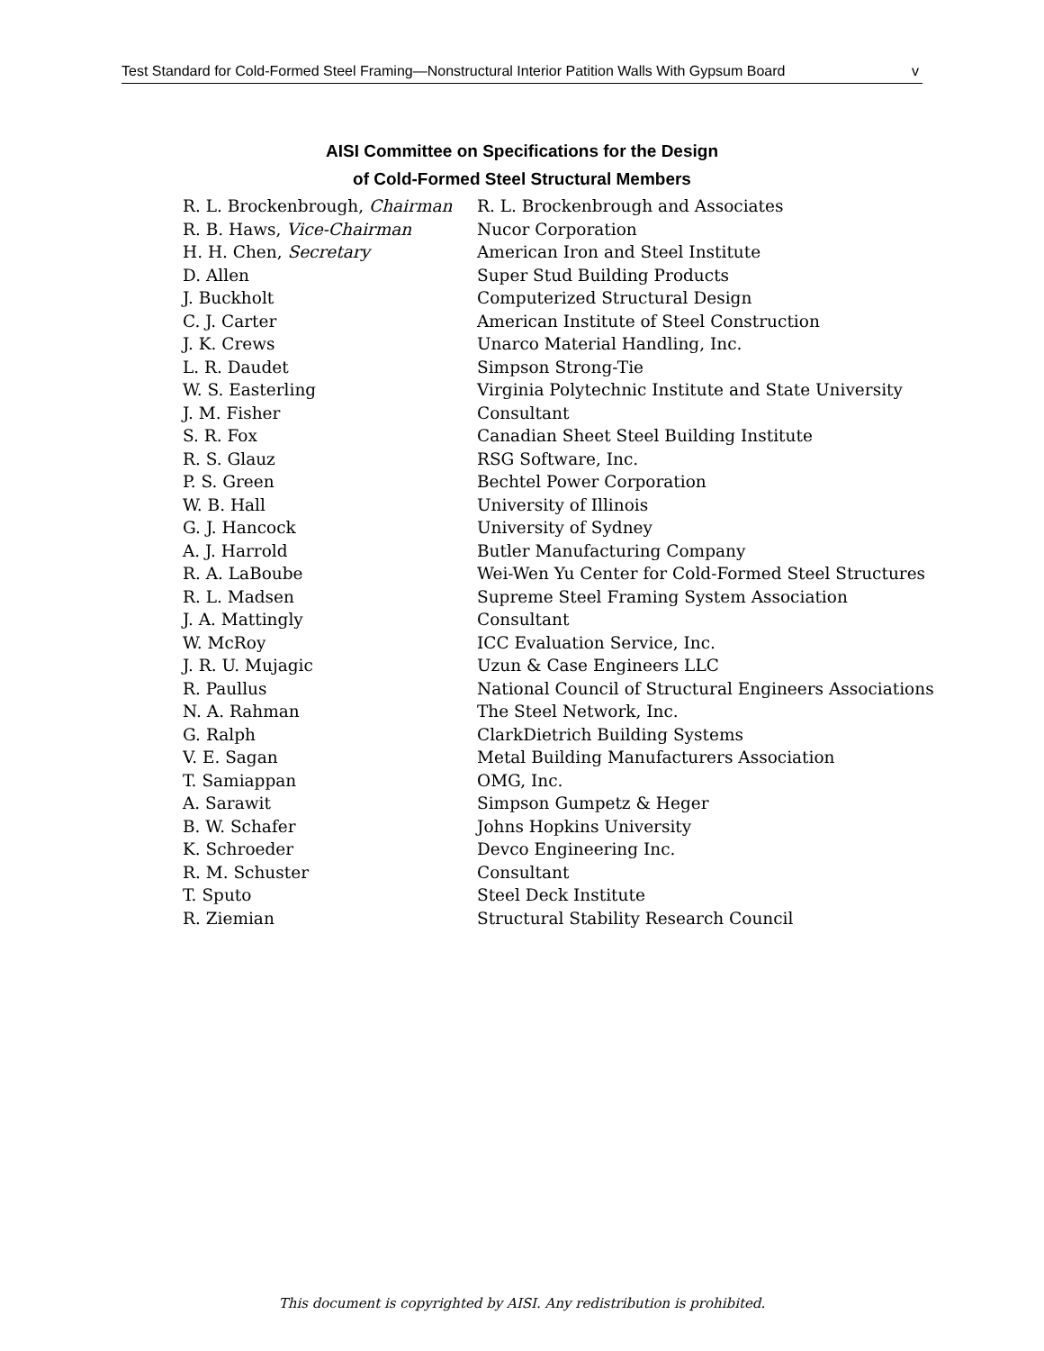Test Standard for Cold-Formed Steel Framing—Nonstructural Interior Patition Walls With Gypsum Board v
AISI Committee on Specifications for the Design
of Cold-Formed Steel Structural Members
| R. L. Brockenbrough, Chairman | R. L. Brockenbrough and Associates |
| R. B. Haws, Vice-Chairman | Nucor Corporation |
| H. H. Chen, Secretary | American Iron and Steel Institute |
| D. Allen | Super Stud Building Products |
| J. Buckholt | Computerized Structural Design |
| C. J. Carter | American Institute of Steel Construction |
| J. K. Crews | Unarco Material Handling, Inc. |
| L. R. Daudet | Simpson Strong-Tie |
| W. S. Easterling | Virginia Polytechnic Institute and State University |
| J. M. Fisher | Consultant |
| S. R. Fox | Canadian Sheet Steel Building Institute |
| R. S. Glauz | RSG Software, Inc. |
| P. S. Green | Bechtel Power Corporation |
| W. B. Hall | University of Illinois |
| G. J. Hancock | University of Sydney |
| A. J. Harrold | Butler Manufacturing Company |
| R. A. LaBoube | Wei-Wen Yu Center for Cold-Formed Steel Structures |
| R. L. Madsen | Supreme Steel Framing System Association |
| J. A. Mattingly | Consultant |
| W. McRoy | ICC Evaluation Service, Inc. |
| J. R. U. Mujagic | Uzun & Case Engineers LLC |
| R. Paullus | National Council of Structural Engineers Associations |
| N. A. Rahman | The Steel Network, Inc. |
| G. Ralph | ClarkDietrich Building Systems |
| V. E. Sagan | Metal Building Manufacturers Association |
| T. Samiappan | OMG, Inc. |
| A. Sarawit | Simpson Gumpetz & Heger |
| B. W. Schafer | Johns Hopkins University |
| K. Schroeder | Devco Engineering Inc. |
| R. M. Schuster | Consultant |
| T. Sputo | Steel Deck Institute |
| R. Ziemian | Structural Stability Research Council |
This document is copyrighted by AISI. Any redistribution is prohibited.